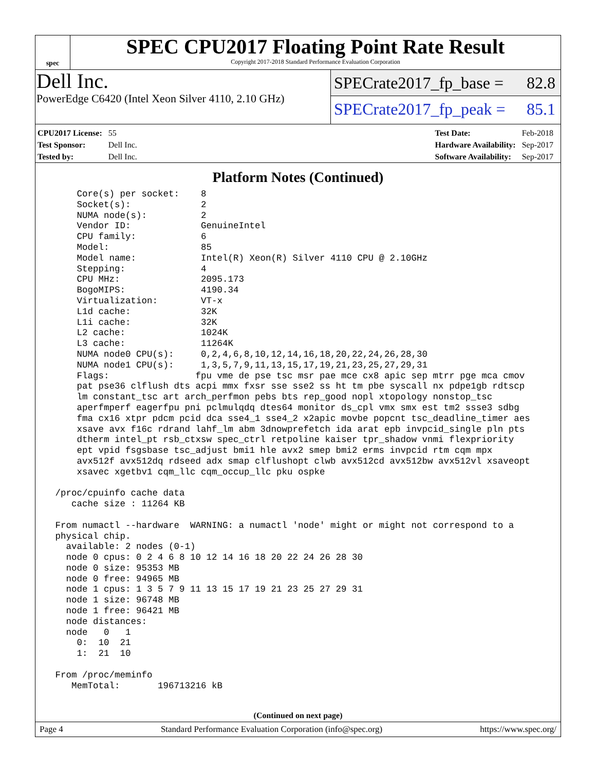spec
SPEC CPU2017 Floating Point Rate Result
Copyright 2017-2018 Standard Performance Evaluation Corporation
Dell Inc.
PowerEdge C6420 (Intel Xeon Silver 4110, 2.10 GHz)
SPECrate2017_fp_base = 82.8
SPECrate2017_fp_peak = 85.1
| CPU2017 License: | 55 |
| Test Sponsor: | Dell Inc. |
| Tested by: | Dell Inc. |
| Test Date: | Feb-2018 |
| Hardware Availability: | Sep-2017 |
| Software Availability: | Sep-2017 |
Platform Notes (Continued)
     Core(s) per socket:    8
     Socket(s):             2
     NUMA node(s):          2
     Vendor ID:             GenuineIntel
     CPU family:            6
     Model:                 85
     Model name:            Intel(R) Xeon(R) Silver 4110 CPU @ 2.10GHz
     Stepping:              4
     CPU MHz:               2095.173
     BogoMIPS:              4190.34
     Virtualization:        VT-x
     L1d cache:             32K
     L1i cache:             32K
     L2 cache:              1024K
     L3 cache:              11264K
     NUMA node0 CPU(s):     0,2,4,6,8,10,12,14,16,18,20,22,24,26,28,30
     NUMA node1 CPU(s):     1,3,5,7,9,11,13,15,17,19,21,23,25,27,29,31
     Flags:                fpu vme de pse tsc msr pae mce cx8 apic sep mtrr pge mca cmov
     pat pse36 clflush dts acpi mmx fxsr sse sse2 ss ht tm pbe syscall nx pdpe1gb rdtscp
     lm constant_tsc art arch_perfmon pebs bts rep_good nopl xtopology nonstop_tsc
     aperfmperf eagerfpu pni pclmulqdq dtes64 monitor ds_cpl vmx smx est tm2 ssse3 sdbg
     fma cx16 xtpr pdcm pcid dca sse4_1 sse4_2 x2apic movbe popcnt tsc_deadline_timer aes
     xsave avx f16c rdrand lahf_lm abm 3dnowprefetch ida arat epb invpcid_single pln pts
     dtherm intel_pt rsb_ctxsw spec_ctrl retpoline kaiser tpr_shadow vnmi flexpriority
     ept vpid fsgsbase tsc_adjust bmi1 hle avx2 smep bmi2 erms invpcid rtm cqm mpx
     avx512f avx512dq rdseed adx smap clflushopt clwb avx512cd avx512bw avx512vl xsaveopt
     xsavec xgetbv1 cqm_llc cqm_occup_llc pku ospke

 /proc/cpuinfo cache data
    cache size : 11264 KB

 From numactl --hardware  WARNING: a numactl 'node' might or might not correspond to a
 physical chip.
   available: 2 nodes (0-1)
   node 0 cpus: 0 2 4 6 8 10 12 14 16 18 20 22 24 26 28 30
   node 0 size: 95353 MB
   node 0 free: 94965 MB
   node 1 cpus: 1 3 5 7 9 11 13 15 17 19 21 23 25 27 29 31
   node 1 size: 96748 MB
   node 1 free: 96421 MB
   node distances:
   node   0   1
     0:  10  21
     1:  21  10

 From /proc/meminfo
    MemTotal:       196713216 kB
(Continued on next page)
Page 4 Standard Performance Evaluation Corporation (info@spec.org) https://www.spec.org/